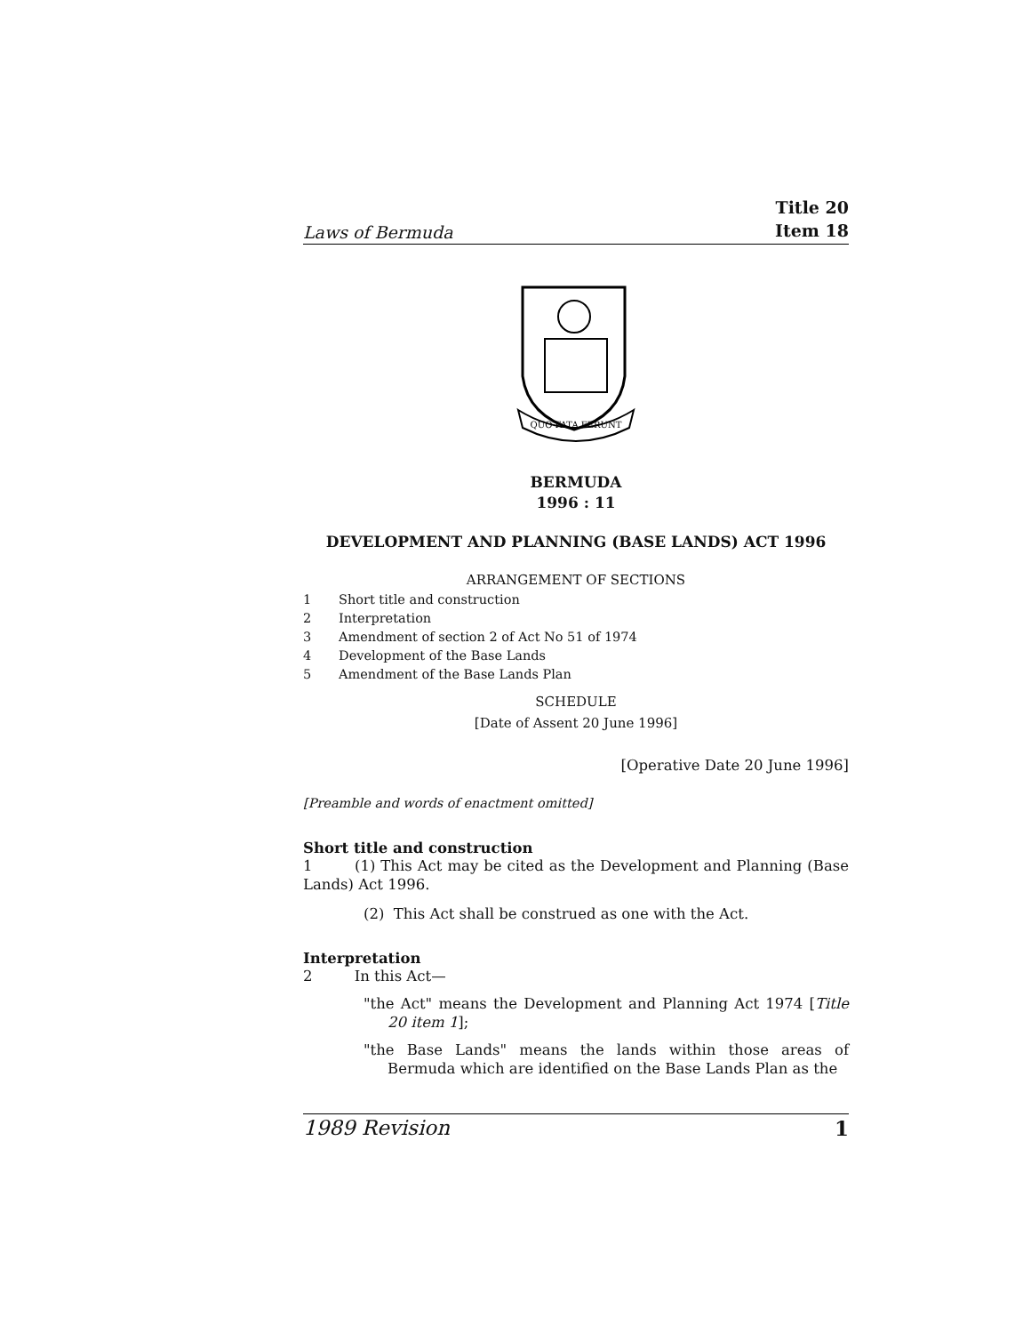Laws of Bermuda
Title 20
Item 18
QUO FATA FERUNT
BERMUDA
1996 : 11
DEVELOPMENT AND PLANNING (BASE LANDS) ACT 1996
ARRANGEMENT OF SECTIONS
1 Short title and construction
2 Interpretation
3 Amendment of section 2 of Act No 51 of 1974
4 Development of the Base Lands
5 Amendment of the Base Lands Plan
SCHEDULE
[Date of Assent 20 June 1996]
[Operative Date 20 June 1996]
[Preamble and words of enactment omitted]
Short title and construction
1 (1) This Act may be cited as the Development and Planning (Base Lands) Act 1996.
(2) This Act shall be construed as one with the Act.
Interpretation
2 In this Act—
"the Act" means the Development and Planning Act 1974 [Title 20 item 1];
"the Base Lands" means the lands within those areas of Bermuda which are identified on the Base Lands Plan as the
1989 Revision 1